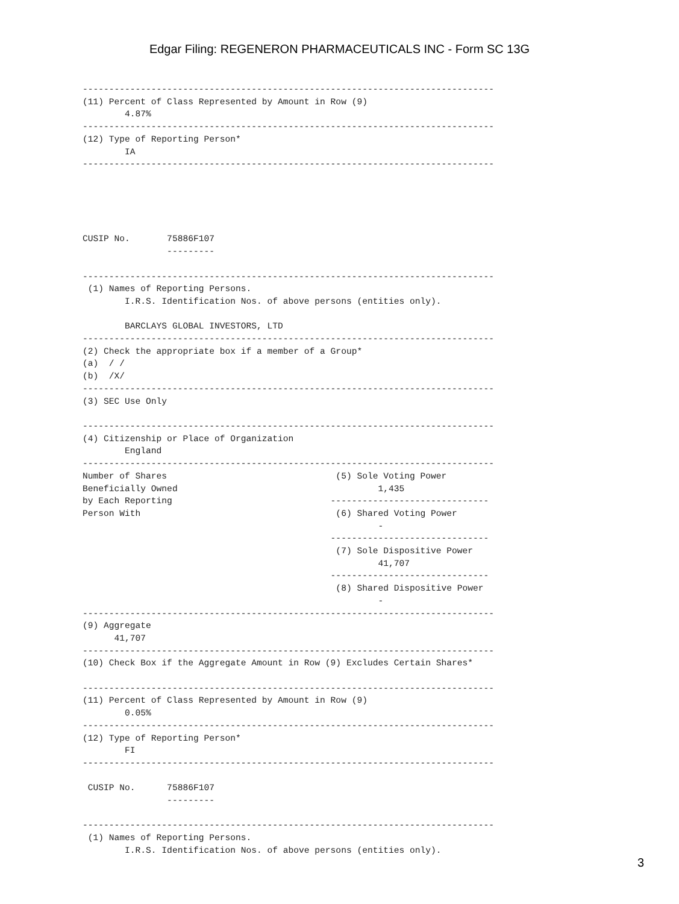Edgar Filing: REGENERON PHARMACEUTICALS INC - Form SC 13G
------------------------------------------------------------------------------
(11) Percent of Class Represented by Amount in Row (9)
        4.87%
------------------------------------------------------------------------------
(12) Type of Reporting Person*
        IA
------------------------------------------------------------------------------





CUSIP No.       75886F107
                ---------

------------------------------------------------------------------------------
 (1) Names of Reporting Persons.
        I.R.S. Identification Nos. of above persons (entities only).

        BARCLAYS GLOBAL INVESTORS, LTD
------------------------------------------------------------------------------
(2) Check the appropriate box if a member of a Group*
(a)  / /
(b)  /X/
------------------------------------------------------------------------------
(3) SEC Use Only

------------------------------------------------------------------------------
(4) Citizenship or Place of Organization
        England
------------------------------------------------------------------------------
Number of Shares                                (5) Sole Voting Power
Beneficially Owned                                      1,435
by Each Reporting                              ------------------------------
Person With                                     (6) Shared Voting Power
                                                        -
                                               ------------------------------
                                                (7) Sole Dispositive Power
                                                        41,707
                                               ------------------------------
                                                (8) Shared Dispositive Power
                                                        -
------------------------------------------------------------------------------
(9) Aggregate
      41,707
------------------------------------------------------------------------------
(10) Check Box if the Aggregate Amount in Row (9) Excludes Certain Shares*

------------------------------------------------------------------------------
(11) Percent of Class Represented by Amount in Row (9)
        0.05%
------------------------------------------------------------------------------
(12) Type of Reporting Person*
        FI
------------------------------------------------------------------------------

 CUSIP No.      75886F107
                ---------

------------------------------------------------------------------------------
 (1) Names of Reporting Persons.
        I.R.S. Identification Nos. of above persons (entities only).
3